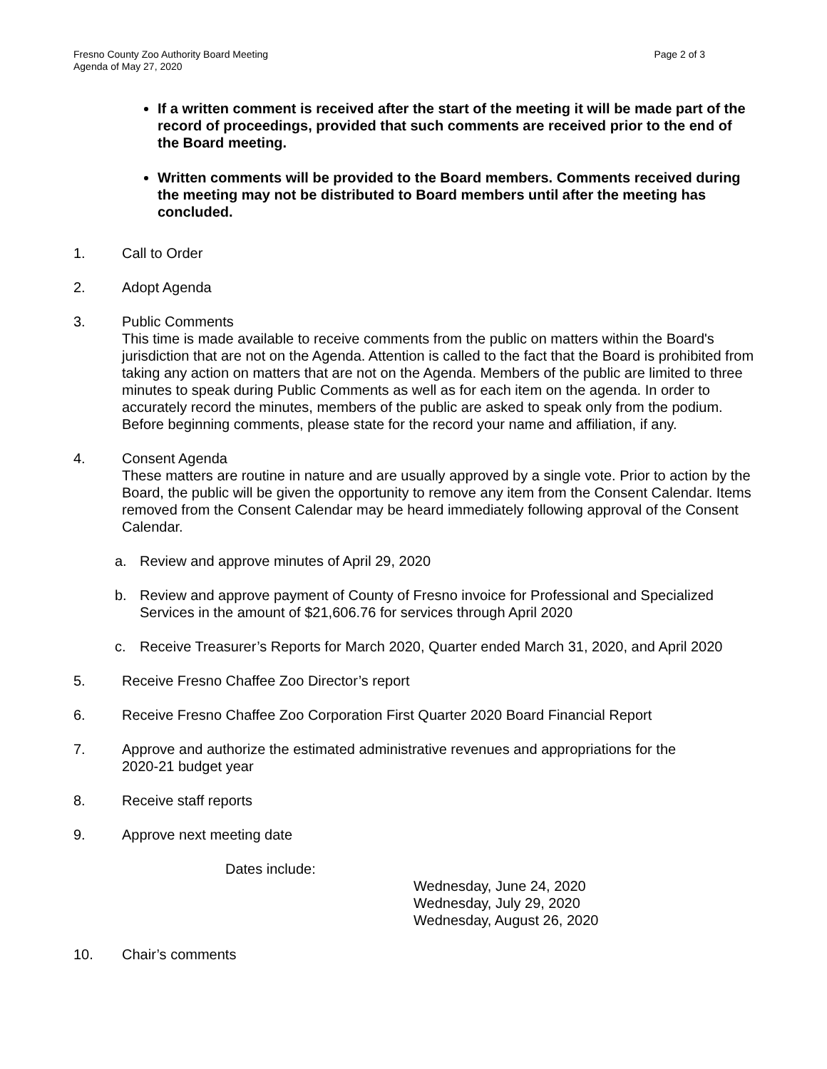Fresno County Zoo Authority Board Meeting
Agenda of May 27, 2020
Page 2 of 3
If a written comment is received after the start of the meeting it will be made part of the record of proceedings, provided that such comments are received prior to the end of the Board meeting.
Written comments will be provided to the Board members. Comments received during the meeting may not be distributed to Board members until after the meeting has concluded.
1. Call to Order
2. Adopt Agenda
3. Public Comments
This time is made available to receive comments from the public on matters within the Board's jurisdiction that are not on the Agenda. Attention is called to the fact that the Board is prohibited from taking any action on matters that are not on the Agenda. Members of the public are limited to three minutes to speak during Public Comments as well as for each item on the agenda. In order to accurately record the minutes, members of the public are asked to speak only from the podium. Before beginning comments, please state for the record your name and affiliation, if any.
4. Consent Agenda
These matters are routine in nature and are usually approved by a single vote. Prior to action by the Board, the public will be given the opportunity to remove any item from the Consent Calendar. Items removed from the Consent Calendar may be heard immediately following approval of the Consent Calendar.
a. Review and approve minutes of April 29, 2020
b. Review and approve payment of County of Fresno invoice for Professional and Specialized Services in the amount of $21,606.76 for services through April 2020
c. Receive Treasurer’s Reports for March 2020, Quarter ended March 31, 2020, and April 2020
5. Receive Fresno Chaffee Zoo Director’s report
6. Receive Fresno Chaffee Zoo Corporation First Quarter 2020 Board Financial Report
7. Approve and authorize the estimated administrative revenues and appropriations for the
2020-21 budget year
8. Receive staff reports
9. Approve next meeting date
Dates include:
Wednesday, June 24, 2020
Wednesday, July 29, 2020
Wednesday, August 26, 2020
10. Chair’s comments